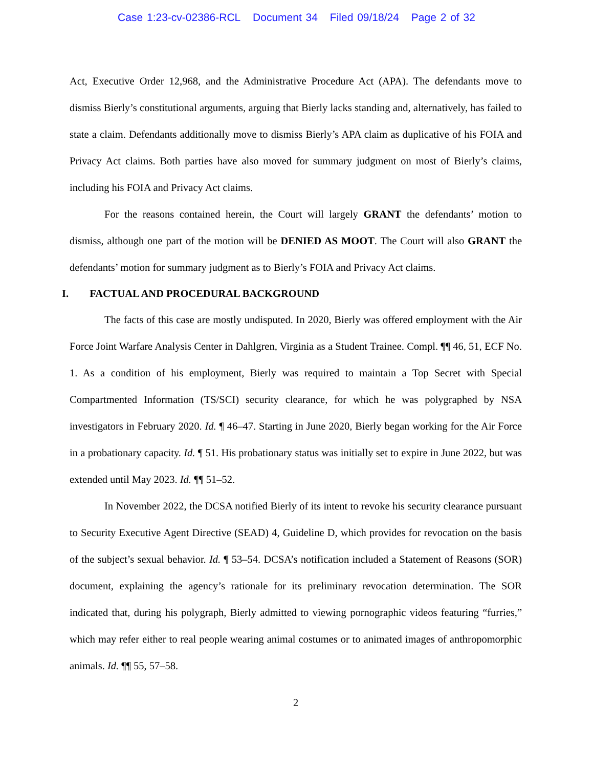Case 1:23-cv-02386-RCL Document 34 Filed 09/18/24 Page 2 of 32
Act, Executive Order 12,968, and the Administrative Procedure Act (APA). The defendants move to dismiss Bierly’s constitutional arguments, arguing that Bierly lacks standing and, alternatively, has failed to state a claim. Defendants additionally move to dismiss Bierly’s APA claim as duplicative of his FOIA and Privacy Act claims. Both parties have also moved for summary judgment on most of Bierly’s claims, including his FOIA and Privacy Act claims.
For the reasons contained herein, the Court will largely GRANT the defendants’ motion to dismiss, although one part of the motion will be DENIED AS MOOT. The Court will also GRANT the defendants’ motion for summary judgment as to Bierly’s FOIA and Privacy Act claims.
I. FACTUAL AND PROCEDURAL BACKGROUND
The facts of this case are mostly undisputed. In 2020, Bierly was offered employment with the Air Force Joint Warfare Analysis Center in Dahlgren, Virginia as a Student Trainee. Compl. ¶¶ 46, 51, ECF No. 1. As a condition of his employment, Bierly was required to maintain a Top Secret with Special Compartmented Information (TS/SCI) security clearance, for which he was polygraphed by NSA investigators in February 2020. Id. ¶ 46–47. Starting in June 2020, Bierly began working for the Air Force in a probationary capacity. Id. ¶ 51. His probationary status was initially set to expire in June 2022, but was extended until May 2023. Id. ¶¶ 51–52.
In November 2022, the DCSA notified Bierly of its intent to revoke his security clearance pursuant to Security Executive Agent Directive (SEAD) 4, Guideline D, which provides for revocation on the basis of the subject’s sexual behavior. Id. ¶ 53–54. DCSA’s notification included a Statement of Reasons (SOR) document, explaining the agency’s rationale for its preliminary revocation determination. The SOR indicated that, during his polygraph, Bierly admitted to viewing pornographic videos featuring “furries,” which may refer either to real people wearing animal costumes or to animated images of anthropomorphic animals. Id. ¶¶ 55, 57–58.
2